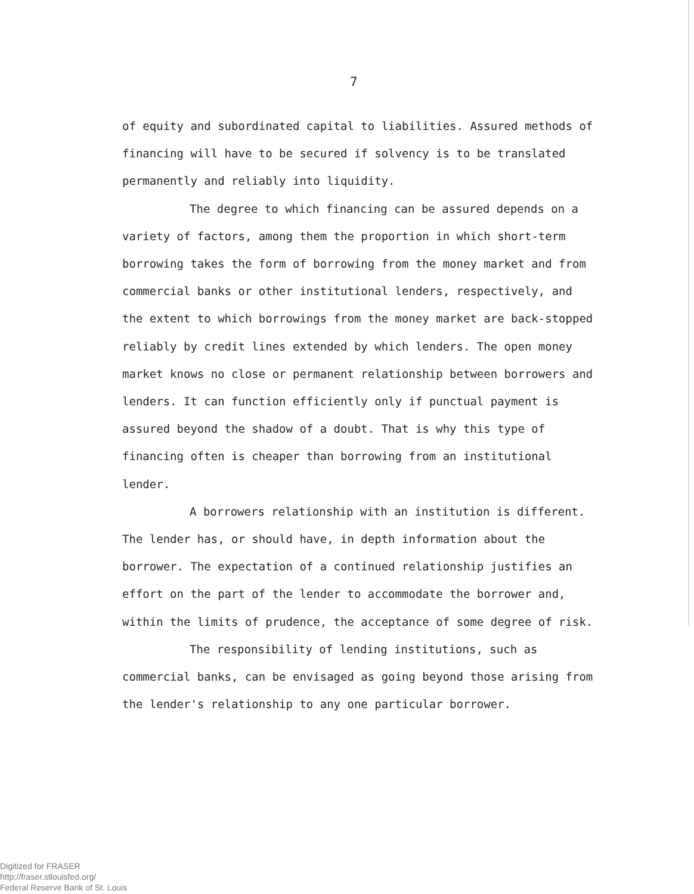7
of equity and subordinated capital to liabilities. Assured methods of financing will have to be secured if solvency is to be translated permanently and reliably into liquidity.
The degree to which financing can be assured depends on a variety of factors, among them the proportion in which short-term borrowing takes the form of borrowing from the money market and from commercial banks or other institutional lenders, respectively, and the extent to which borrowings from the money market are back-stopped reliably by credit lines extended by which lenders. The open money market knows no close or permanent relationship between borrowers and lenders. It can function efficiently only if punctual payment is assured beyond the shadow of a doubt. That is why this type of financing often is cheaper than borrowing from an institutional lender.
A borrowers relationship with an institution is different. The lender has, or should have, in depth information about the borrower. The expectation of a continued relationship justifies an effort on the part of the lender to accommodate the borrower and, within the limits of prudence, the acceptance of some degree of risk.
The responsibility of lending institutions, such as commercial banks, can be envisaged as going beyond those arising from the lender's relationship to any one particular borrower.
Digitized for FRASER
http://fraser.stlouisfed.org/
Federal Reserve Bank of St. Louis